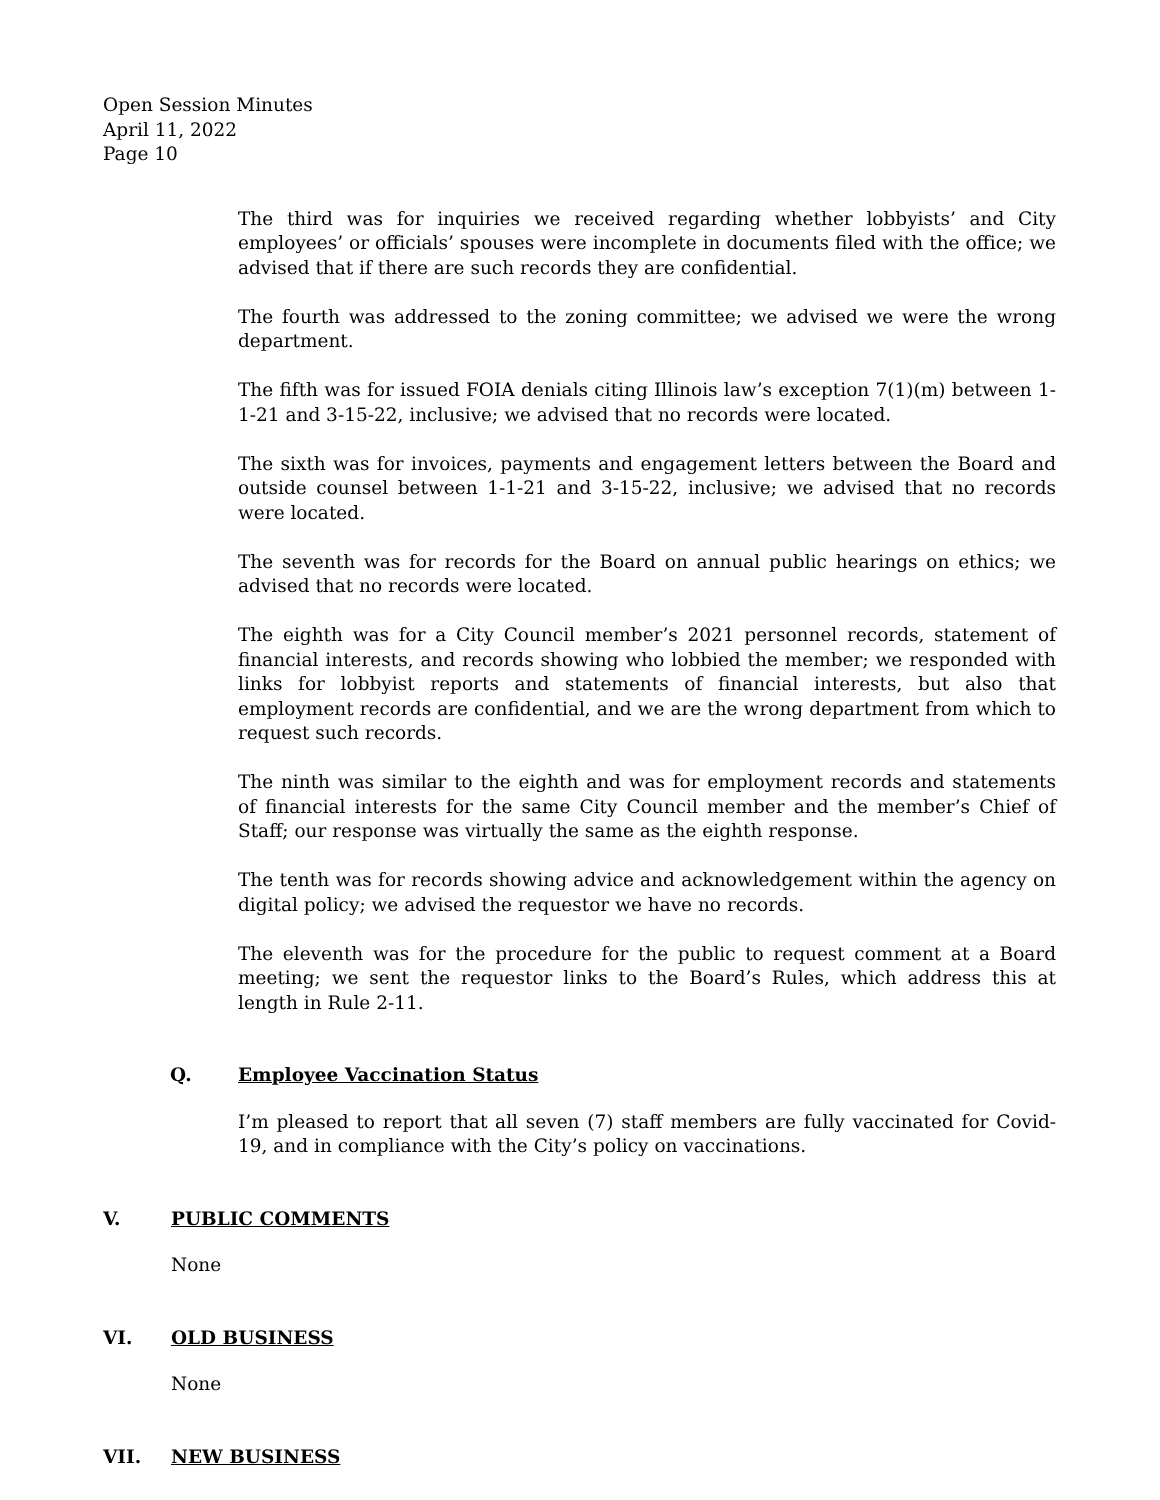Open Session Minutes
April 11, 2022
Page 10
The third was for inquiries we received regarding whether lobbyists’ and City employees’ or officials’ spouses were incomplete in documents filed with the office; we advised that if there are such records they are confidential.
The fourth was addressed to the zoning committee; we advised we were the wrong department.
The fifth was for issued FOIA denials citing Illinois law’s exception 7(1)(m) between 1-1-21 and 3-15-22, inclusive; we advised that no records were located.
The sixth was for invoices, payments and engagement letters between the Board and outside counsel between 1-1-21 and 3-15-22, inclusive; we advised that no records were located.
The seventh was for records for the Board on annual public hearings on ethics; we advised that no records were located.
The eighth was for a City Council member’s 2021 personnel records, statement of financial interests, and records showing who lobbied the member; we responded with links for lobbyist reports and statements of financial interests, but also that employment records are confidential, and we are the wrong department from which to request such records.
The ninth was similar to the eighth and was for employment records and statements of financial interests for the same City Council member and the member’s Chief of Staff; our response was virtually the same as the eighth response.
The tenth was for records showing advice and acknowledgement within the agency on digital policy; we advised the requestor we have no records.
The eleventh was for the procedure for the public to request comment at a Board meeting; we sent the requestor links to the Board’s Rules, which address this at length in Rule 2-11.
Q. Employee Vaccination Status
I’m pleased to report that all seven (7) staff members are fully vaccinated for Covid-19, and in compliance with the City’s policy on vaccinations.
V. PUBLIC COMMENTS
None
VI. OLD BUSINESS
None
VII. NEW BUSINESS